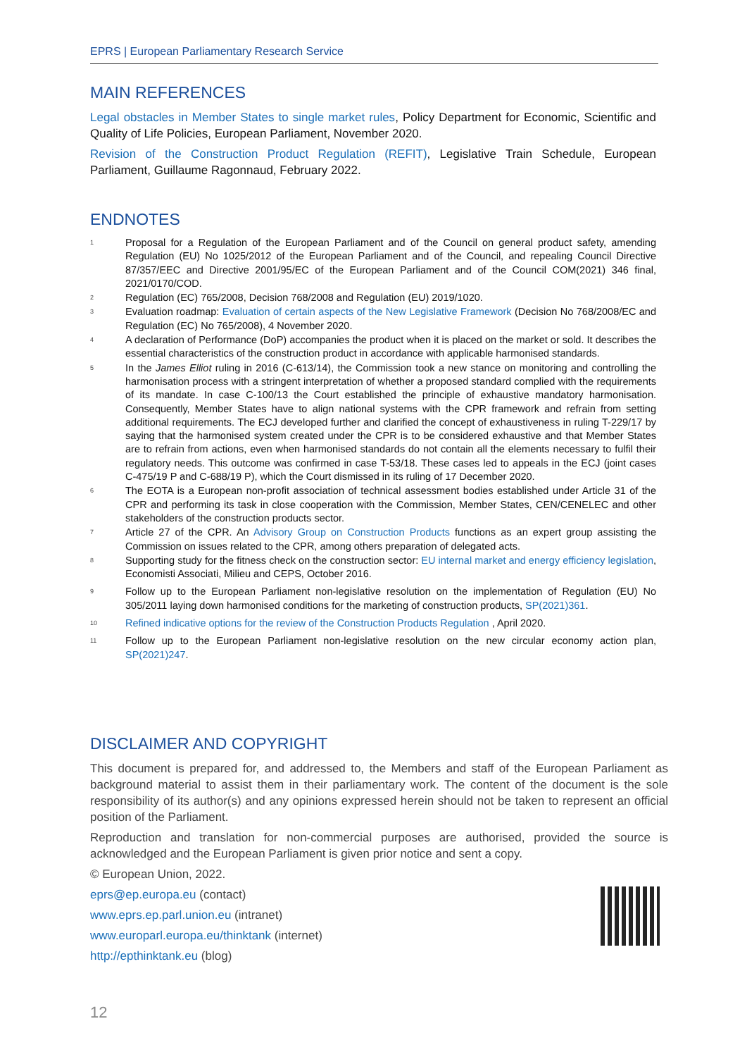EPRS | European Parliamentary Research Service
MAIN REFERENCES
Legal obstacles in Member States to single market rules, Policy Department for Economic, Scientific and Quality of Life Policies, European Parliament, November 2020.
Revision of the Construction Product Regulation (REFIT), Legislative Train Schedule, European Parliament, Guillaume Ragonnaud, February 2022.
ENDNOTES
<sup>1</sup> Proposal for a Regulation of the European Parliament and of the Council on general product safety, amending Regulation (EU) No 1025/2012 of the European Parliament and of the Council, and repealing Council Directive 87/357/EEC and Directive 2001/95/EC of the European Parliament and of the Council COM(2021) 346 final, 2021/0170/COD.
<sup>2</sup> Regulation (EC) 765/2008, Decision 768/2008 and Regulation (EU) 2019/1020.
<sup>3</sup> Evaluation roadmap: Evaluation of certain aspects of the New Legislative Framework (Decision No 768/2008/EC and Regulation (EC) No 765/2008), 4 November 2020.
<sup>4</sup> A declaration of Performance (DoP) accompanies the product when it is placed on the market or sold. It describes the essential characteristics of the construction product in accordance with applicable harmonised standards.
<sup>5</sup> In the James Elliot ruling in 2016 (C-613/14), the Commission took a new stance on monitoring and controlling the harmonisation process with a stringent interpretation of whether a proposed standard complied with the requirements of its mandate. In case C-100/13 the Court established the principle of exhaustive mandatory harmonisation. Consequently, Member States have to align national systems with the CPR framework and refrain from setting additional requirements. The ECJ developed further and clarified the concept of exhaustiveness in ruling T-229/17 by saying that the harmonised system created under the CPR is to be considered exhaustive and that Member States are to refrain from actions, even when harmonised standards do not contain all the elements necessary to fulfil their regulatory needs. This outcome was confirmed in case T-53/18. These cases led to appeals in the ECJ (joint cases C-475/19 P and C-688/19 P), which the Court dismissed in its ruling of 17 December 2020.
<sup>6</sup> The EOTA is a European non-profit association of technical assessment bodies established under Article 31 of the CPR and performing its task in close cooperation with the Commission, Member States, CEN/CENELEC and other stakeholders of the construction products sector.
<sup>7</sup> Article 27 of the CPR. An Advisory Group on Construction Products functions as an expert group assisting the Commission on issues related to the CPR, among others preparation of delegated acts.
<sup>8</sup> Supporting study for the fitness check on the construction sector: EU internal market and energy efficiency legislation, Economisti Associati, Milieu and CEPS, October 2016.
<sup>9</sup> Follow up to the European Parliament non-legislative resolution on the implementation of Regulation (EU) No 305/2011 laying down harmonised conditions for the marketing of construction products, SP(2021)361.
<sup>10</sup> Refined indicative options for the review of the Construction Products Regulation , April 2020.
<sup>11</sup> Follow up to the European Parliament non-legislative resolution on the new circular economy action plan, SP(2021)247.
DISCLAIMER AND COPYRIGHT
This document is prepared for, and addressed to, the Members and staff of the European Parliament as background material to assist them in their parliamentary work. The content of the document is the sole responsibility of its author(s) and any opinions expressed herein should not be taken to represent an official position of the Parliament.
Reproduction and translation for non-commercial purposes are authorised, provided the source is acknowledged and the European Parliament is given prior notice and sent a copy.
© European Union, 2022.
eprs@ep.europa.eu (contact)
www.eprs.ep.parl.union.eu (intranet)
www.europarl.europa.eu/thinktank (internet)
http://epthinktank.eu (blog)
12